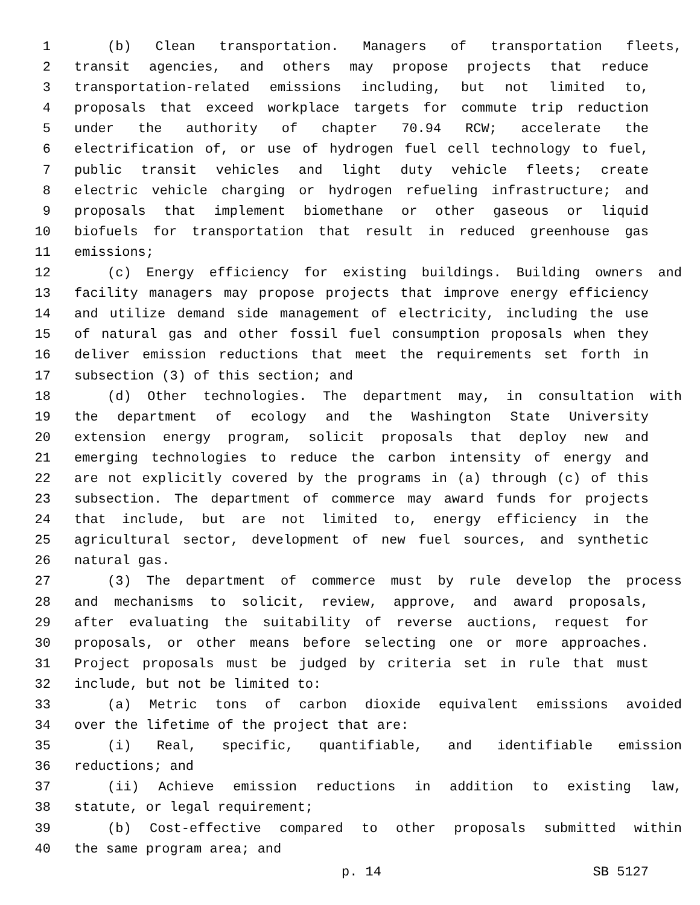1 (b) Clean transportation. Managers of transportation fleets,
2 transit agencies, and others may propose projects that reduce
3 transportation-related emissions including, but not limited to,
4 proposals that exceed workplace targets for commute trip reduction
5 under the authority of chapter 70.94 RCW; accelerate the
6 electrification of, or use of hydrogen fuel cell technology to fuel,
7 public transit vehicles and light duty vehicle fleets; create
8 electric vehicle charging or hydrogen refueling infrastructure; and
9 proposals that implement biomethane or other gaseous or liquid
10 biofuels for transportation that result in reduced greenhouse gas
11 emissions;
12 (c) Energy efficiency for existing buildings. Building owners and
13 facility managers may propose projects that improve energy efficiency
14 and utilize demand side management of electricity, including the use
15 of natural gas and other fossil fuel consumption proposals when they
16 deliver emission reductions that meet the requirements set forth in
17 subsection (3) of this section; and
18 (d) Other technologies. The department may, in consultation with
19 the department of ecology and the Washington State University
20 extension energy program, solicit proposals that deploy new and
21 emerging technologies to reduce the carbon intensity of energy and
22 are not explicitly covered by the programs in (a) through (c) of this
23 subsection. The department of commerce may award funds for projects
24 that include, but are not limited to, energy efficiency in the
25 agricultural sector, development of new fuel sources, and synthetic
26 natural gas.
27 (3) The department of commerce must by rule develop the process
28 and mechanisms to solicit, review, approve, and award proposals,
29 after evaluating the suitability of reverse auctions, request for
30 proposals, or other means before selecting one or more approaches.
31 Project proposals must be judged by criteria set in rule that must
32 include, but not be limited to:
33 (a) Metric tons of carbon dioxide equivalent emissions avoided
34 over the lifetime of the project that are:
35 (i) Real, specific, quantifiable, and identifiable emission
36 reductions; and
37 (ii) Achieve emission reductions in addition to existing law,
38 statute, or legal requirement;
39 (b) Cost-effective compared to other proposals submitted within
40 the same program area; and
p. 14 SB 5127